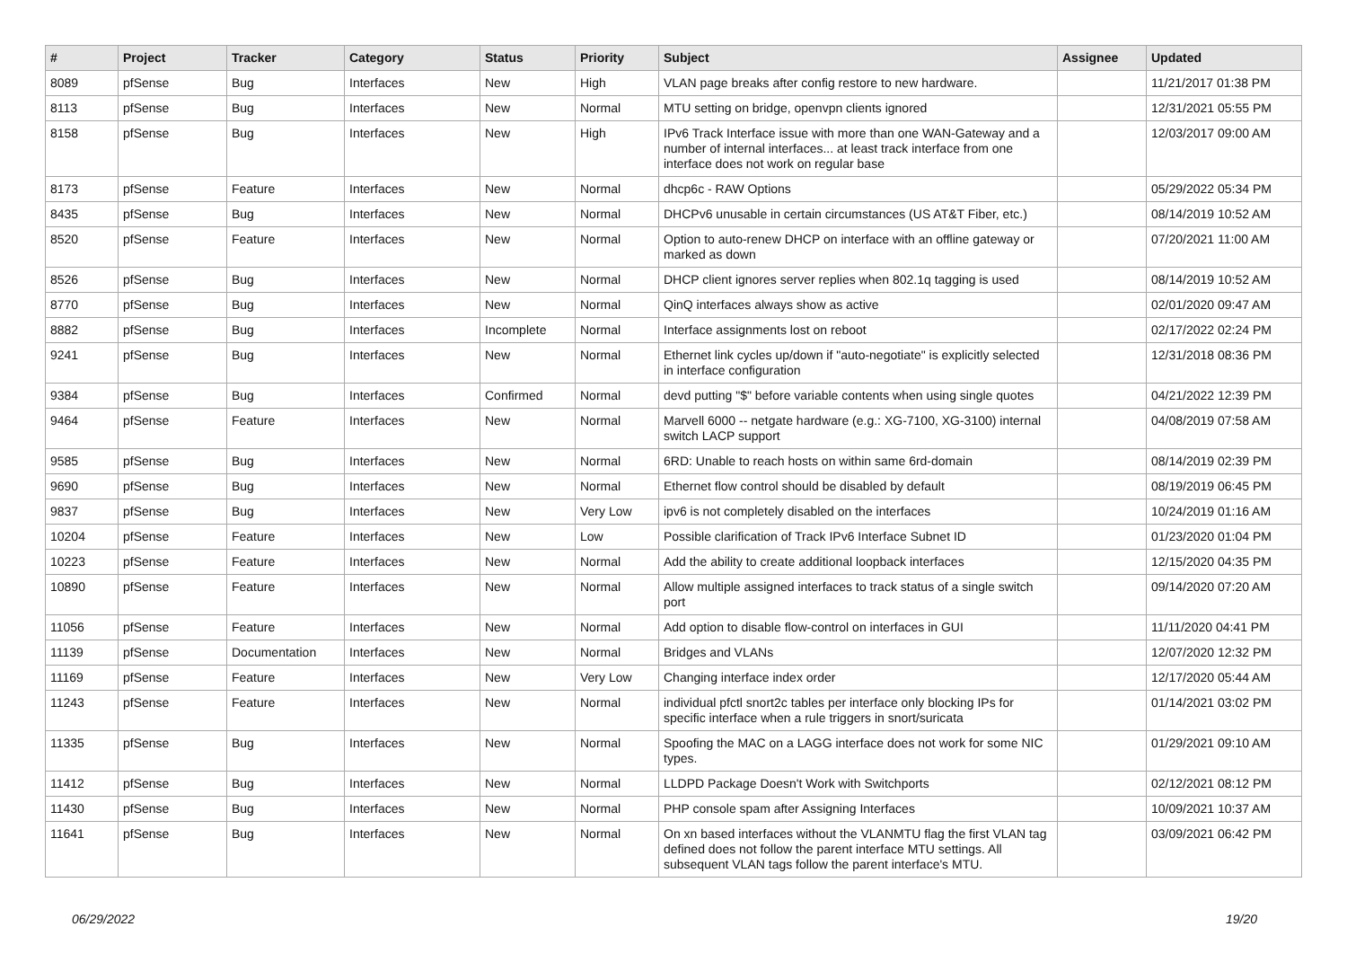| # | Project | Tracker | Category | Status | Priority | Subject | Assignee | Updated |
| --- | --- | --- | --- | --- | --- | --- | --- | --- |
| 8089 | pfSense | Bug | Interfaces | New | High | VLAN page breaks after config restore to new hardware. | | 11/21/2017 01:38 PM |
| 8113 | pfSense | Bug | Interfaces | New | Normal | MTU setting on bridge, openvpn clients ignored | | 12/31/2021 05:55 PM |
| 8158 | pfSense | Bug | Interfaces | New | High | IPv6 Track Interface issue with more than one WAN-Gateway and a number of internal interfaces... at least track interface from one interface does not work on regular base | | 12/03/2017 09:00 AM |
| 8173 | pfSense | Feature | Interfaces | New | Normal | dhcp6c - RAW Options | | 05/29/2022 05:34 PM |
| 8435 | pfSense | Bug | Interfaces | New | Normal | DHCPv6 unusable in certain circumstances (US AT&T Fiber, etc.) | | 08/14/2019 10:52 AM |
| 8520 | pfSense | Feature | Interfaces | New | Normal | Option to auto-renew DHCP on interface with an offline gateway or marked as down | | 07/20/2021 11:00 AM |
| 8526 | pfSense | Bug | Interfaces | New | Normal | DHCP client ignores server replies when 802.1q tagging is used | | 08/14/2019 10:52 AM |
| 8770 | pfSense | Bug | Interfaces | New | Normal | QinQ interfaces always show as active | | 02/01/2020 09:47 AM |
| 8882 | pfSense | Bug | Interfaces | Incomplete | Normal | Interface assignments lost on reboot | | 02/17/2022 02:24 PM |
| 9241 | pfSense | Bug | Interfaces | New | Normal | Ethernet link cycles up/down if "auto-negotiate" is explicitly selected in interface configuration | | 12/31/2018 08:36 PM |
| 9384 | pfSense | Bug | Interfaces | Confirmed | Normal | devd putting "$" before variable contents when using single quotes | | 04/21/2022 12:39 PM |
| 9464 | pfSense | Feature | Interfaces | New | Normal | Marvell 6000 -- netgate hardware (e.g.: XG-7100, XG-3100) internal switch LACP support | | 04/08/2019 07:58 AM |
| 9585 | pfSense | Bug | Interfaces | New | Normal | 6RD: Unable to reach hosts on within same 6rd-domain | | 08/14/2019 02:39 PM |
| 9690 | pfSense | Bug | Interfaces | New | Normal | Ethernet flow control should be disabled by default | | 08/19/2019 06:45 PM |
| 9837 | pfSense | Bug | Interfaces | New | Very Low | ipv6 is not completely disabled on the interfaces | | 10/24/2019 01:16 AM |
| 10204 | pfSense | Feature | Interfaces | New | Low | Possible clarification of Track IPv6 Interface Subnet ID | | 01/23/2020 01:04 PM |
| 10223 | pfSense | Feature | Interfaces | New | Normal | Add the ability to create additional loopback interfaces | | 12/15/2020 04:35 PM |
| 10890 | pfSense | Feature | Interfaces | New | Normal | Allow multiple assigned interfaces to track status of a single switch port | | 09/14/2020 07:20 AM |
| 11056 | pfSense | Feature | Interfaces | New | Normal | Add option to disable flow-control on interfaces in GUI | | 11/11/2020 04:41 PM |
| 11139 | pfSense | Documentation | Interfaces | New | Normal | Bridges and VLANs | | 12/07/2020 12:32 PM |
| 11169 | pfSense | Feature | Interfaces | New | Very Low | Changing interface index order | | 12/17/2020 05:44 AM |
| 11243 | pfSense | Feature | Interfaces | New | Normal | individual pfctl snort2c tables per interface only blocking IPs for specific interface when a rule triggers in snort/suricata | | 01/14/2021 03:02 PM |
| 11335 | pfSense | Bug | Interfaces | New | Normal | Spoofing the MAC on a LAGG interface does not work for some NIC types. | | 01/29/2021 09:10 AM |
| 11412 | pfSense | Bug | Interfaces | New | Normal | LLDPD Package Doesn't Work with Switchports | | 02/12/2021 08:12 PM |
| 11430 | pfSense | Bug | Interfaces | New | Normal | PHP console spam after Assigning Interfaces | | 10/09/2021 10:37 AM |
| 11641 | pfSense | Bug | Interfaces | New | Normal | On xn based interfaces without the VLANMTU flag the first VLAN tag defined does not follow the parent interface MTU settings. All subsequent VLAN tags follow the parent interface's MTU. | | 03/09/2021 06:42 PM |
06/29/2022 19/20